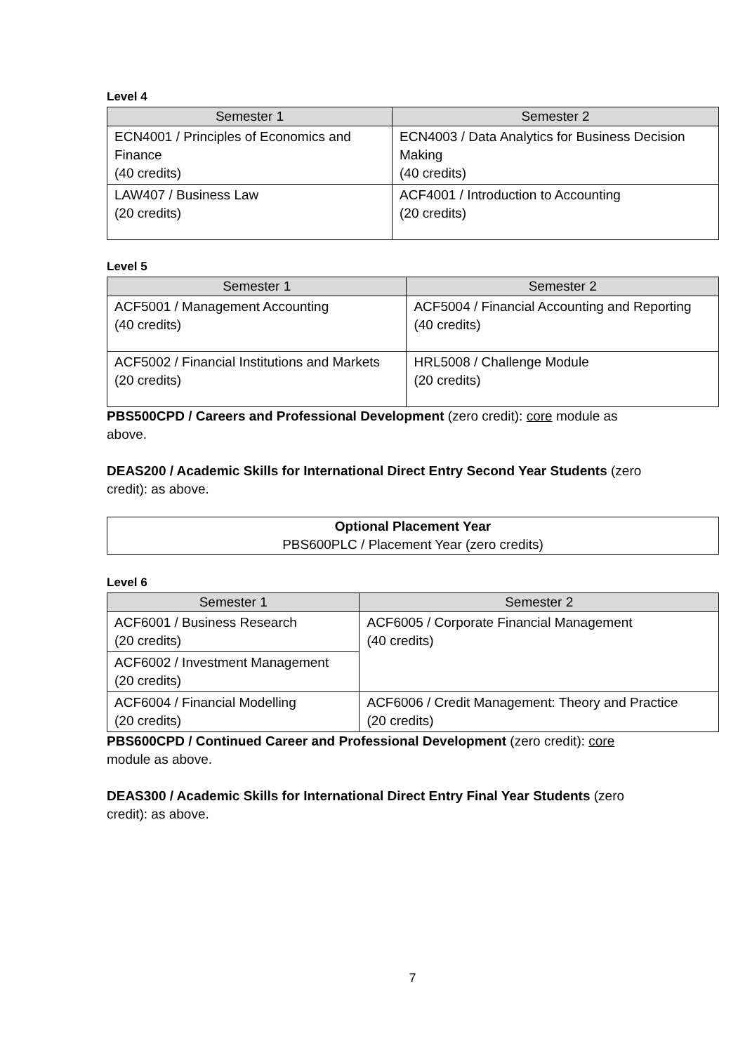Level 4
| Semester 1 | Semester 2 |
| --- | --- |
| ECN4001 / Principles of Economics and Finance (40 credits) | ECN4003 / Data Analytics for Business Decision Making (40 credits) |
| LAW407 / Business Law (20 credits) | ACF4001 / Introduction to Accounting (20 credits) |
Level 5
| Semester 1 | Semester 2 |
| --- | --- |
| ACF5001 / Management Accounting (40 credits) | ACF5004 / Financial Accounting and Reporting (40 credits) |
| ACF5002 / Financial Institutions and Markets (20 credits) | HRL5008 / Challenge Module (20 credits) |
PBS500CPD / Careers and Professional Development (zero credit): core module as
above.
DEAS200 / Academic Skills for International Direct Entry Second Year Students (zero
credit): as above.
Optional Placement Year
PBS600PLC / Placement Year (zero credits)
Level 6
| Semester 1 | Semester 2 |
| --- | --- |
| ACF6001 / Business Research (20 credits) | ACF6005 / Corporate Financial Management (40 credits) |
| ACF6002 / Investment Management (20 credits) | |
| ACF6004 / Financial Modelling (20 credits) | ACF6006 / Credit Management: Theory and Practice (20 credits) |
PBS600CPD / Continued Career and Professional Development (zero credit): core
module as above.
DEAS300 / Academic Skills for International Direct Entry Final Year Students (zero
credit): as above.
7